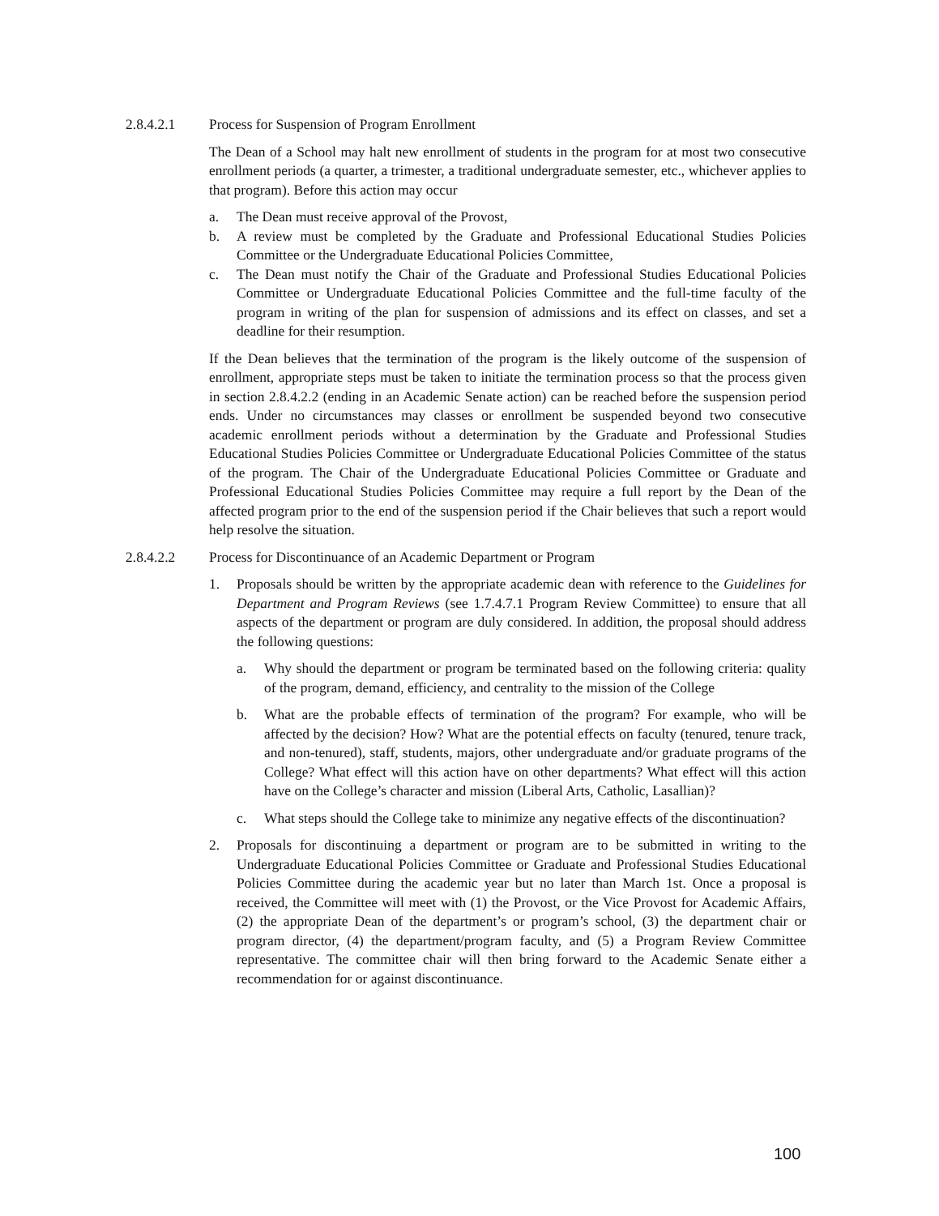2.8.4.2.1 Process for Suspension of Program Enrollment
The Dean of a School may halt new enrollment of students in the program for at most two consecutive enrollment periods (a quarter, a trimester, a traditional undergraduate semester, etc., whichever applies to that program). Before this action may occur
a. The Dean must receive approval of the Provost,
b. A review must be completed by the Graduate and Professional Educational Studies Policies Committee or the Undergraduate Educational Policies Committee,
c. The Dean must notify the Chair of the Graduate and Professional Studies Educational Policies Committee or Undergraduate Educational Policies Committee and the full-time faculty of the program in writing of the plan for suspension of admissions and its effect on classes, and set a deadline for their resumption.
If the Dean believes that the termination of the program is the likely outcome of the suspension of enrollment, appropriate steps must be taken to initiate the termination process so that the process given in section 2.8.4.2.2 (ending in an Academic Senate action) can be reached before the suspension period ends. Under no circumstances may classes or enrollment be suspended beyond two consecutive academic enrollment periods without a determination by the Graduate and Professional Studies Educational Studies Policies Committee or Undergraduate Educational Policies Committee of the status of the program. The Chair of the Undergraduate Educational Policies Committee or Graduate and Professional Educational Studies Policies Committee may require a full report by the Dean of the affected program prior to the end of the suspension period if the Chair believes that such a report would help resolve the situation.
2.8.4.2.2 Process for Discontinuance of an Academic Department or Program
1. Proposals should be written by the appropriate academic dean with reference to the Guidelines for Department and Program Reviews (see 1.7.4.7.1 Program Review Committee) to ensure that all aspects of the department or program are duly considered. In addition, the proposal should address the following questions:
a. Why should the department or program be terminated based on the following criteria: quality of the program, demand, efficiency, and centrality to the mission of the College
b. What are the probable effects of termination of the program? For example, who will be affected by the decision? How? What are the potential effects on faculty (tenured, tenure track, and non-tenured), staff, students, majors, other undergraduate and/or graduate programs of the College? What effect will this action have on other departments? What effect will this action have on the College’s character and mission (Liberal Arts, Catholic, Lasallian)?
c. What steps should the College take to minimize any negative effects of the discontinuation?
2. Proposals for discontinuing a department or program are to be submitted in writing to the Undergraduate Educational Policies Committee or Graduate and Professional Studies Educational Policies Committee during the academic year but no later than March 1st. Once a proposal is received, the Committee will meet with (1) the Provost, or the Vice Provost for Academic Affairs, (2) the appropriate Dean of the department’s or program’s school, (3) the department chair or program director, (4) the department/program faculty, and (5) a Program Review Committee representative. The committee chair will then bring forward to the Academic Senate either a recommendation for or against discontinuance.
100